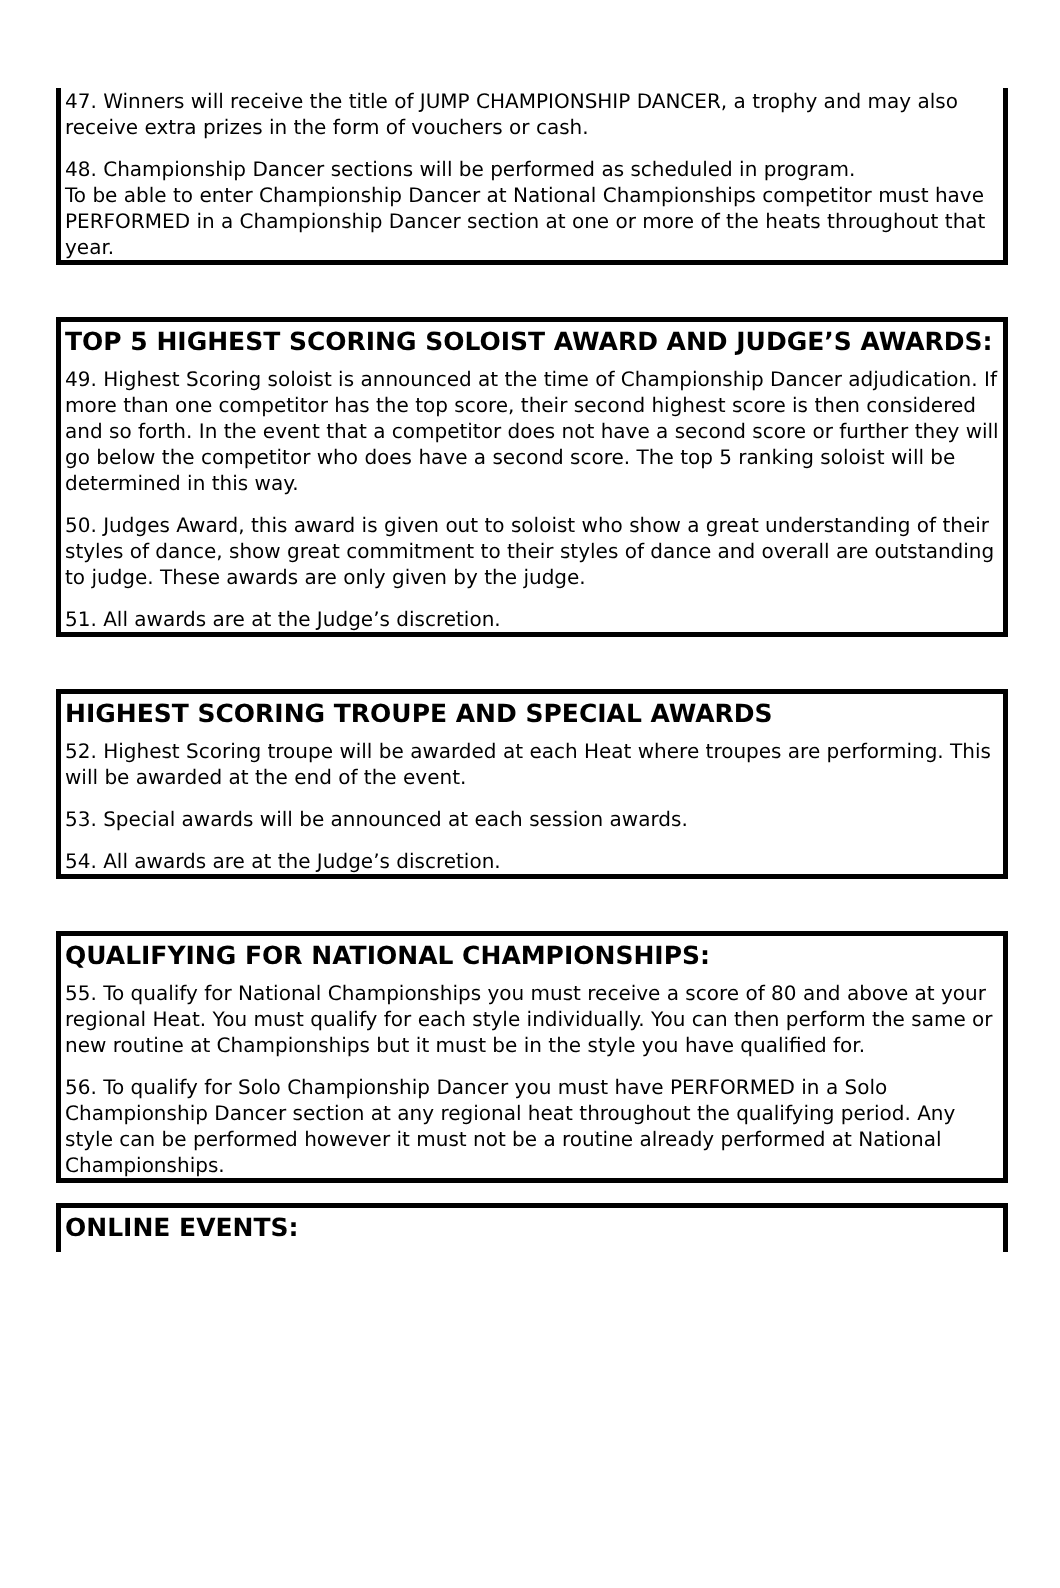47. Winners will receive the title of JUMP CHAMPIONSHIP DANCER, a trophy and may also receive extra prizes in the form of vouchers or cash.
48. Championship Dancer sections will be performed as scheduled in program.
To be able to enter Championship Dancer at National Championships competitor must have PERFORMED in a Championship Dancer section at one or more of the heats throughout that year.
TOP 5 HIGHEST SCORING SOLOIST AWARD AND JUDGE’S AWARDS:
49. Highest Scoring soloist is announced at the time of Championship Dancer adjudication. If more than one competitor has the top score, their second highest score is then considered and so forth. In the event that a competitor does not have a second score or further they will go below the competitor who does have a second score. The top 5 ranking soloist will be determined in this way.
50. Judges Award, this award is given out to soloist who show a great understanding of their styles of dance, show great commitment to their styles of dance and overall are outstanding to judge. These awards are only given by the judge.
51. All awards are at the Judge’s discretion.
HIGHEST SCORING TROUPE AND SPECIAL AWARDS
52. Highest Scoring troupe will be awarded at each Heat where troupes are performing. This will be awarded at the end of the event.
53. Special awards will be announced at each session awards.
54. All awards are at the Judge’s discretion.
QUALIFYING FOR NATIONAL CHAMPIONSHIPS:
55. To qualify for National Championships you must receive a score of 80 and above at your regional Heat. You must qualify for each style individually. You can then perform the same or new routine at Championships but it must be in the style you have qualified for.
56. To qualify for Solo Championship Dancer you must have PERFORMED in a Solo Championship Dancer section at any regional heat throughout the qualifying period. Any style can be performed however it must not be a routine already performed at National Championships.
ONLINE EVENTS: